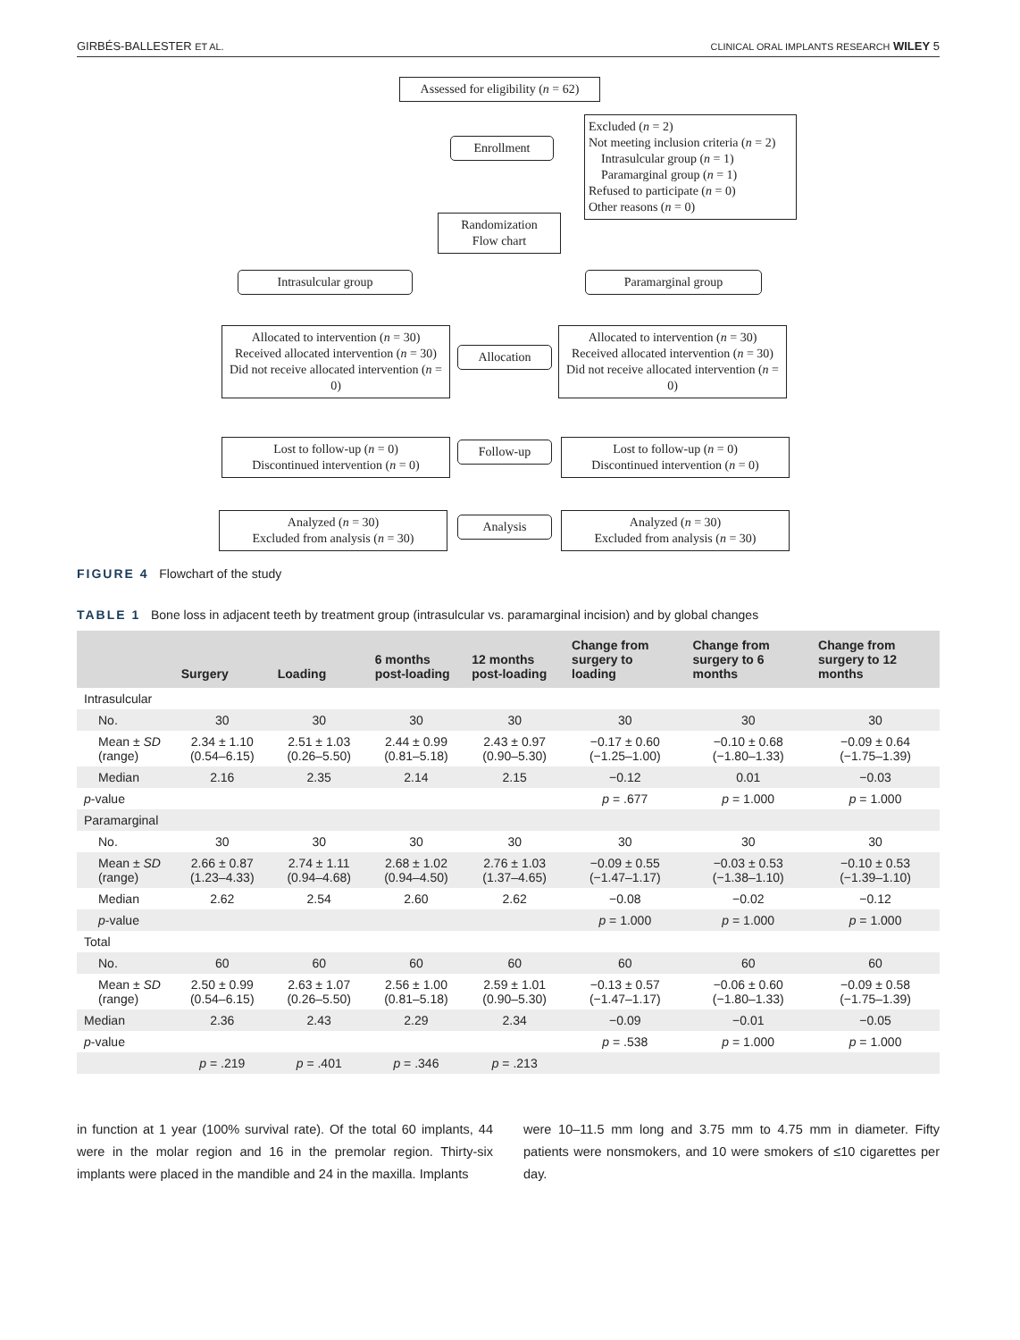GIRBÉS-BALLESTER ET AL. CLINICAL ORAL IMPLANTS RESEARCH WILEY 5
Assessed for eligibility (n = 62)
Enrollment
Excluded (n = 2)
Not meeting inclusion criteria (n = 2)
Intrasulcular group (n = 1)
Paramarginal group (n = 1)
Refused to participate (n = 0)
Other reasons (n = 0)
Randomization
Flow chart
Intrasulcular group Paramarginal group
Allocated to intervention (n = 30)
Received allocated intervention (n = 30)
Did not receive allocated intervention (n = 0)
Allocation
Allocated to intervention (n = 30)
Received allocated intervention (n = 30)
Did not receive allocated intervention (n = 0)
Lost to follow-up (n = 0)
Discontinued intervention (n = 0)
Follow-up
Lost to follow-up (n = 0)
Discontinued intervention (n = 0)
Analyzed (n = 30)
Excluded from analysis (n = 30)
Analysis
Analyzed (n = 30)
Excluded from analysis (n = 30)
FIGURE 4 Flowchart of the study
TABLE 1 Bone loss in adjacent teeth by treatment group (intrasulcular vs. paramarginal incision) and by global changes
| | Surgery | Loading | 6 months post-loading | 12 months post-loading | Change from surgery to loading | Change from surgery to 6 months | Change from surgery to 12 months |
| --- | --- | --- | --- | --- | --- | --- | --- |
| Intrasulcular | | | | | | | |
| No. | 30 | 30 | 30 | 30 | 30 | 30 | 30 |
| Mean ± SD (range) | 2.34 ± 1.10 (0.54–6.15) | 2.51 ± 1.03 (0.26–5.50) | 2.44 ± 0.99 (0.81–5.18) | 2.43 ± 0.97 (0.90–5.30) | −0.17 ± 0.60 (−1.25–1.00) | −0.10 ± 0.68 (−1.80–1.33) | −0.09 ± 0.64 (−1.75–1.39) |
| Median | 2.16 | 2.35 | 2.14 | 2.15 | −0.12 | 0.01 | −0.03 |
| p -value | | | | | p = .677 | p = 1.000 | p = 1.000 |
| Paramarginal | | | | | | | |
| No. | 30 | 30 | 30 | 30 | 30 | 30 | 30 |
| Mean ± SD (range) | 2.66 ± 0.87 (1.23–4.33) | 2.74 ± 1.11 (0.94–4.68) | 2.68 ± 1.02 (0.94–4.50) | 2.76 ± 1.03 (1.37–4.65) | −0.09 ± 0.55 (−1.47–1.17) | −0.03 ± 0.53 (−1.38–1.10) | −0.10 ± 0.53 (−1.39–1.10) |
| Median | 2.62 | 2.54 | 2.60 | 2.62 | −0.08 | −0.02 | −0.12 |
| p -value | | | | | p = 1.000 | p = 1.000 | p = 1.000 |
| Total | | | | | | | |
| No. | 60 | 60 | 60 | 60 | 60 | 60 | 60 |
| Mean ± SD (range) | 2.50 ± 0.99 (0.54–6.15) | 2.63 ± 1.07 (0.26–5.50) | 2.56 ± 1.00 (0.81–5.18) | 2.59 ± 1.01 (0.90–5.30) | −0.13 ± 0.57 (−1.47–1.17) | −0.06 ± 0.60 (−1.80–1.33) | −0.09 ± 0.58 (−1.75–1.39) |
| Median | 2.36 | 2.43 | 2.29 | 2.34 | −0.09 | −0.01 | −0.05 |
| p -value | | | | | p = .538 | p = 1.000 | p = 1.000 |
| | p = .219 | p = .401 | p = .346 | p = .213 | | | |
in function at 1 year (100% survival rate). Of the total 60 implants, 44 were in the molar region and 16 in the premolar region. Thirty-six implants were placed in the mandible and 24 in the maxilla. Implants
were 10–11.5 mm long and 3.75 mm to 4.75 mm in diameter. Fifty patients were nonsmokers, and 10 were smokers of ≤10 cigarettes per day.